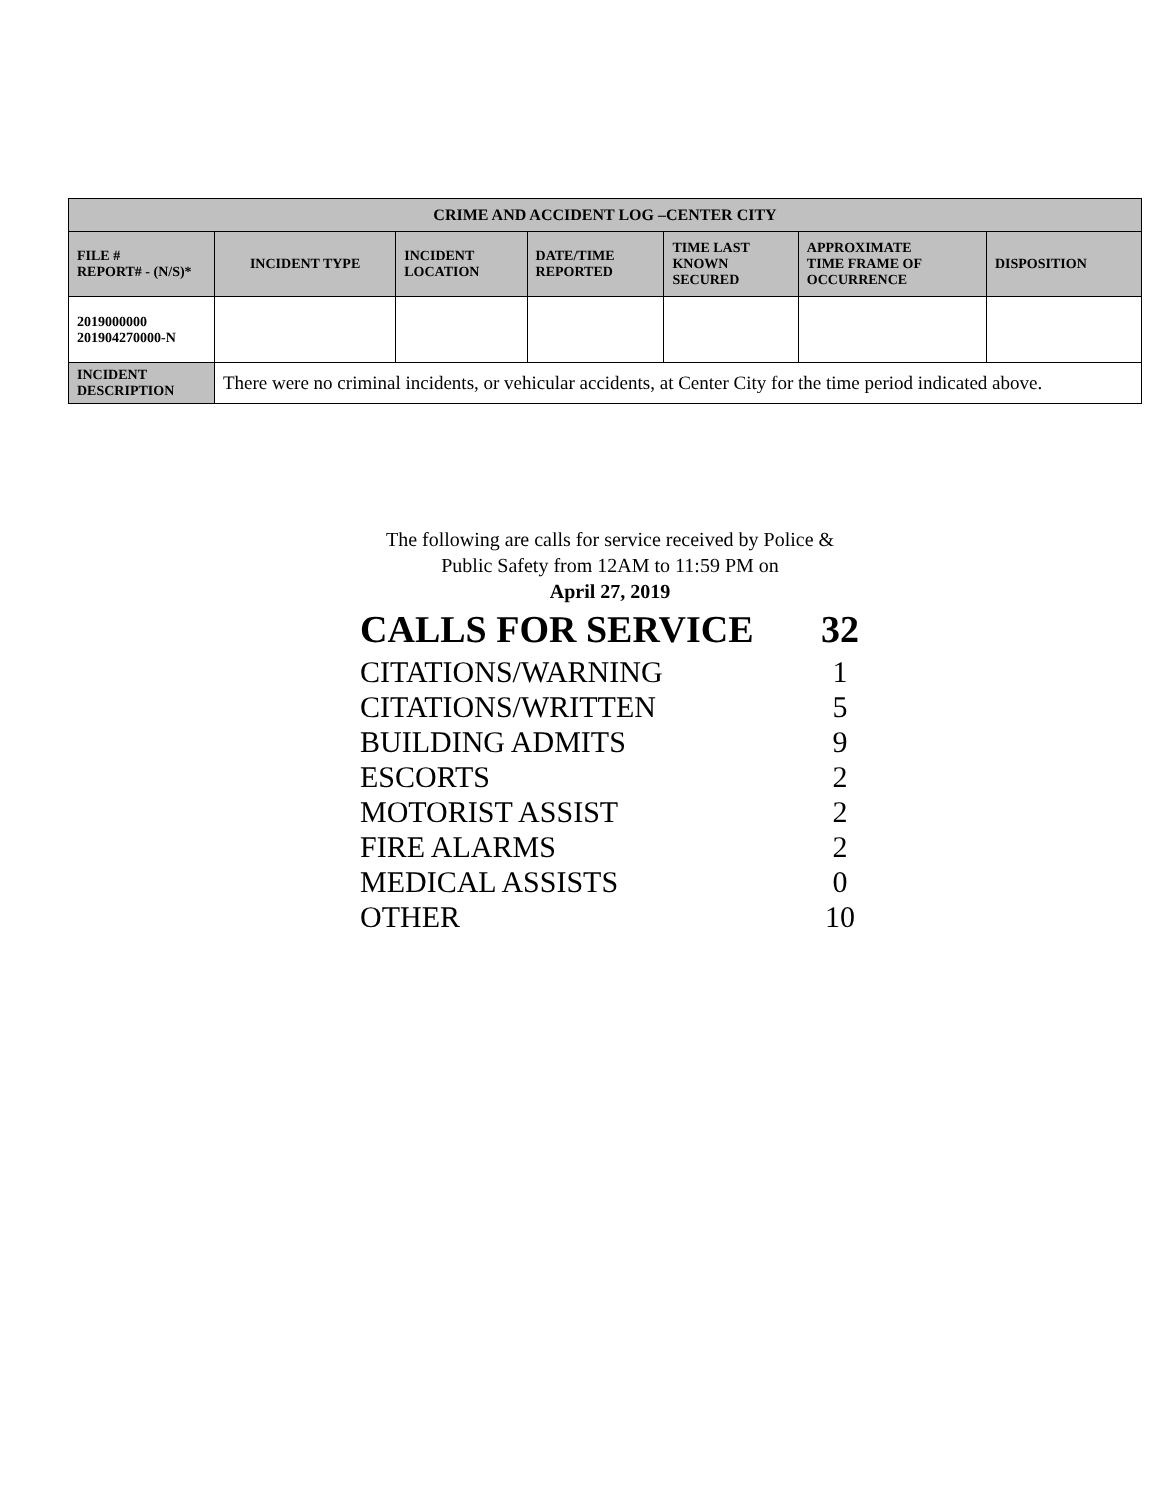| CRIME AND ACCIDENT LOG –CENTER CITY | | | | | | |
| --- | --- | --- | --- | --- | --- | --- |
| FILE # REPORT# - (N/S)* | INCIDENT TYPE | INCIDENT LOCATION | DATE/TIME REPORTED | TIME LAST KNOWN SECURED | APPROXIMATE TIME FRAME OF OCCURRENCE | DISPOSITION |
| 2019000000 201904270000-N | | | | | | |
| INCIDENT DESCRIPTION | There were no criminal incidents, or vehicular accidents, at Center City for the time period indicated above. | | | | | |
The following are calls for service received by Police &
Public Safety from 12AM to 11:59 PM on
April 27, 2019
CALLS FOR SERVICE 32
CITATIONS/WARNING 1
CITATIONS/WRITTEN 5
BUILDING ADMITS 9
ESCORTS 2
MOTORIST ASSIST 2
FIRE ALARMS 2
MEDICAL ASSISTS 0
OTHER 10